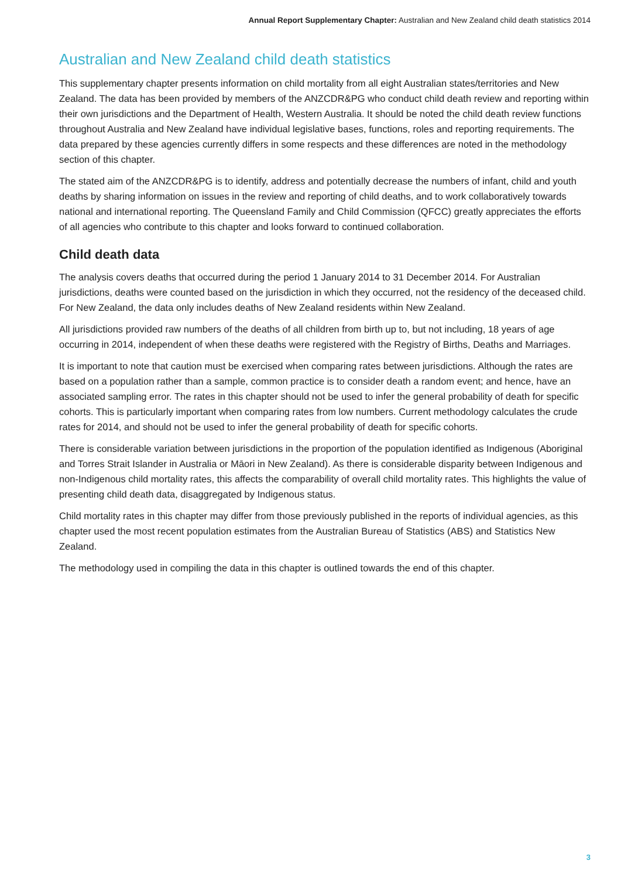Annual Report Supplementary Chapter: Australian and New Zealand child death statistics 2014
Australian and New Zealand child death statistics
This supplementary chapter presents information on child mortality from all eight Australian states/territories and New Zealand. The data has been provided by members of the ANZCDR&PG who conduct child death review and reporting within their own jurisdictions and the Department of Health, Western Australia. It should be noted the child death review functions throughout Australia and New Zealand have individual legislative bases, functions, roles and reporting requirements. The data prepared by these agencies currently differs in some respects and these differences are noted in the methodology section of this chapter.
The stated aim of the ANZCDR&PG is to identify, address and potentially decrease the numbers of infant, child and youth deaths by sharing information on issues in the review and reporting of child deaths, and to work collaboratively towards national and international reporting. The Queensland Family and Child Commission (QFCC) greatly appreciates the efforts of all agencies who contribute to this chapter and looks forward to continued collaboration.
Child death data
The analysis covers deaths that occurred during the period 1 January 2014 to 31 December 2014. For Australian jurisdictions, deaths were counted based on the jurisdiction in which they occurred, not the residency of the deceased child. For New Zealand, the data only includes deaths of New Zealand residents within New Zealand.
All jurisdictions provided raw numbers of the deaths of all children from birth up to, but not including, 18 years of age occurring in 2014, independent of when these deaths were registered with the Registry of Births, Deaths and Marriages.
It is important to note that caution must be exercised when comparing rates between jurisdictions. Although the rates are based on a population rather than a sample, common practice is to consider death a random event; and hence, have an associated sampling error. The rates in this chapter should not be used to infer the general probability of death for specific cohorts. This is particularly important when comparing rates from low numbers. Current methodology calculates the crude rates for 2014, and should not be used to infer the general probability of death for specific cohorts.
There is considerable variation between jurisdictions in the proportion of the population identified as Indigenous (Aboriginal and Torres Strait Islander in Australia or Māori in New Zealand). As there is considerable disparity between Indigenous and non-Indigenous child mortality rates, this affects the comparability of overall child mortality rates. This highlights the value of presenting child death data, disaggregated by Indigenous status.
Child mortality rates in this chapter may differ from those previously published in the reports of individual agencies, as this chapter used the most recent population estimates from the Australian Bureau of Statistics (ABS) and Statistics New Zealand.
The methodology used in compiling the data in this chapter is outlined towards the end of this chapter.
3